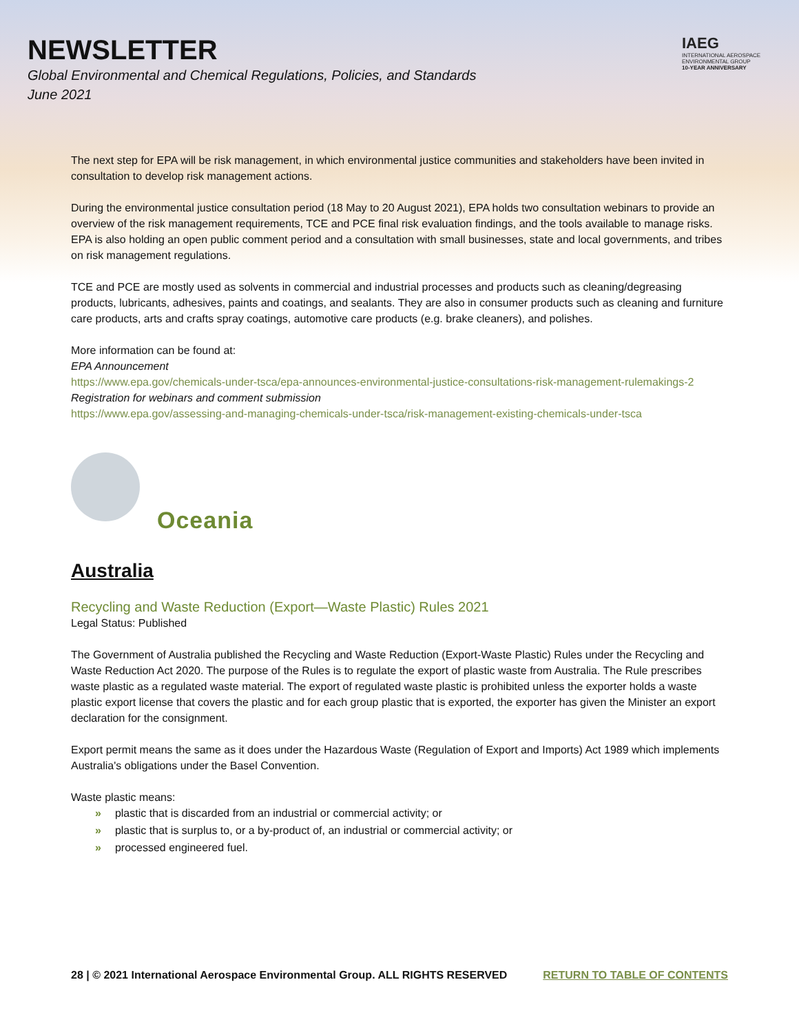NEWSLETTER
Global Environmental and Chemical Regulations, Policies, and Standards
June 2021
IAEG
INTERNATIONAL AEROSPACE ENVIRONMENTAL GROUP
10-YEAR ANNIVERSARY
The next step for EPA will be risk management, in which environmental justice communities and stakeholders have been invited in consultation to develop risk management actions.
During the environmental justice consultation period (18 May to 20 August 2021), EPA holds two consultation webinars to provide an overview of the risk management requirements, TCE and PCE final risk evaluation findings, and the tools available to manage risks. EPA is also holding an open public comment period and a consultation with small businesses, state and local governments, and tribes on risk management regulations.
TCE and PCE are mostly used as solvents in commercial and industrial processes and products such as cleaning/degreasing products, lubricants, adhesives, paints and coatings, and sealants. They are also in consumer products such as cleaning and furniture care products, arts and crafts spray coatings, automotive care products (e.g. brake cleaners), and polishes.
More information can be found at:
EPA Announcement
https://www.epa.gov/chemicals-under-tsca/epa-announces-environmental-justice-consultations-risk-management-rulemakings-2
Registration for webinars and comment submission
https://www.epa.gov/assessing-and-managing-chemicals-under-tsca/risk-management-existing-chemicals-under-tsca
Oceania
Australia
Recycling and Waste Reduction (Export—Waste Plastic) Rules 2021
Legal Status: Published
The Government of Australia published the Recycling and Waste Reduction (Export-Waste Plastic) Rules under the Recycling and Waste Reduction Act 2020. The purpose of the Rules is to regulate the export of plastic waste from Australia. The Rule prescribes waste plastic as a regulated waste material. The export of regulated waste plastic is prohibited unless the exporter holds a waste plastic export license that covers the plastic and for each group plastic that is exported, the exporter has given the Minister an export declaration for the consignment.
Export permit means the same as it does under the Hazardous Waste (Regulation of Export and Imports) Act 1989 which implements Australia's obligations under the Basel Convention.
Waste plastic means:
» plastic that is discarded from an industrial or commercial activity; or
» plastic that is surplus to, or a by-product of, an industrial or commercial activity; or
» processed engineered fuel.
28 | © 2021 International Aerospace Environmental Group. ALL RIGHTS RESERVED RETURN TO TABLE OF CONTENTS